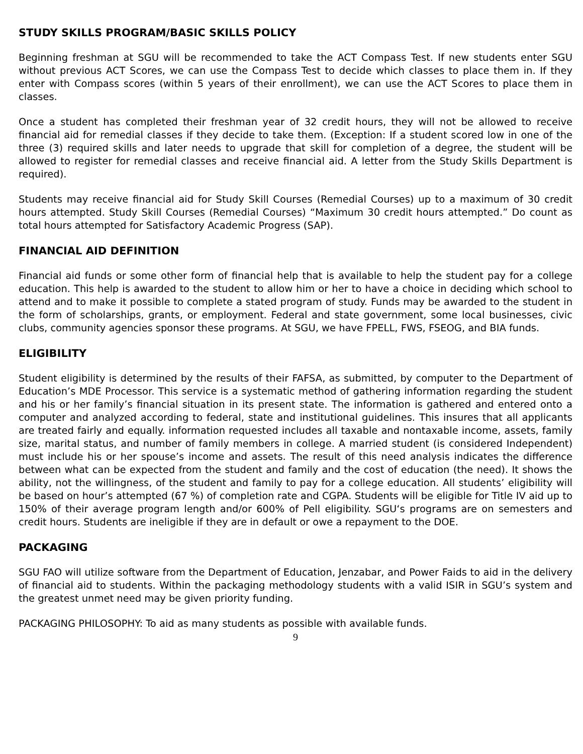STUDY SKILLS PROGRAM/BASIC SKILLS POLICY
Beginning freshman at SGU will be recommended to take the ACT Compass Test. If new students enter SGU without previous ACT Scores, we can use the Compass Test to decide which classes to place them in. If they enter with Compass scores (within 5 years of their enrollment), we can use the ACT Scores to place them in classes.
Once a student has completed their freshman year of 32 credit hours, they will not be allowed to receive financial aid for remedial classes if they decide to take them. (Exception: If a student scored low in one of the three (3) required skills and later needs to upgrade that skill for completion of a degree, the student will be allowed to register for remedial classes and receive financial aid. A letter from the Study Skills Department is required).
Students may receive financial aid for Study Skill Courses (Remedial Courses) up to a maximum of 30 credit hours attempted. Study Skill Courses (Remedial Courses) “Maximum 30 credit hours attempted.” Do count as total hours attempted for Satisfactory Academic Progress (SAP).
FINANCIAL AID DEFINITION
Financial aid funds or some other form of financial help that is available to help the student pay for a college education. This help is awarded to the student to allow him or her to have a choice in deciding which school to attend and to make it possible to complete a stated program of study. Funds may be awarded to the student in the form of scholarships, grants, or employment. Federal and state government, some local businesses, civic clubs, community agencies sponsor these programs. At SGU, we have FPELL, FWS, FSEOG, and BIA funds.
ELIGIBILITY
Student eligibility is determined by the results of their FAFSA, as submitted, by computer to the Department of Education’s MDE Processor. This service is a systematic method of gathering information regarding the student and his or her family’s financial situation in its present state. The information is gathered and entered onto a computer and analyzed according to federal, state and institutional guidelines. This insures that all applicants are treated fairly and equally. information requested includes all taxable and nontaxable income, assets, family size, marital status, and number of family members in college. A married student (is considered Independent) must include his or her spouse’s income and assets. The result of this need analysis indicates the difference between what can be expected from the student and family and the cost of education (the need). It shows the ability, not the willingness, of the student and family to pay for a college education. All students’ eligibility will be based on hour’s attempted (67 %) of completion rate and CGPA. Students will be eligible for Title IV aid up to 150% of their average program length and/or 600% of Pell eligibility. SGU‘s programs are on semesters and credit hours. Students are ineligible if they are in default or owe a repayment to the DOE.
PACKAGING
SGU FAO will utilize software from the Department of Education, Jenzabar, and Power Faids to aid in the delivery of financial aid to students. Within the packaging methodology students with a valid ISIR in SGU’s system and the greatest unmet need may be given priority funding.
PACKAGING PHILOSOPHY: To aid as many students as possible with available funds.
9